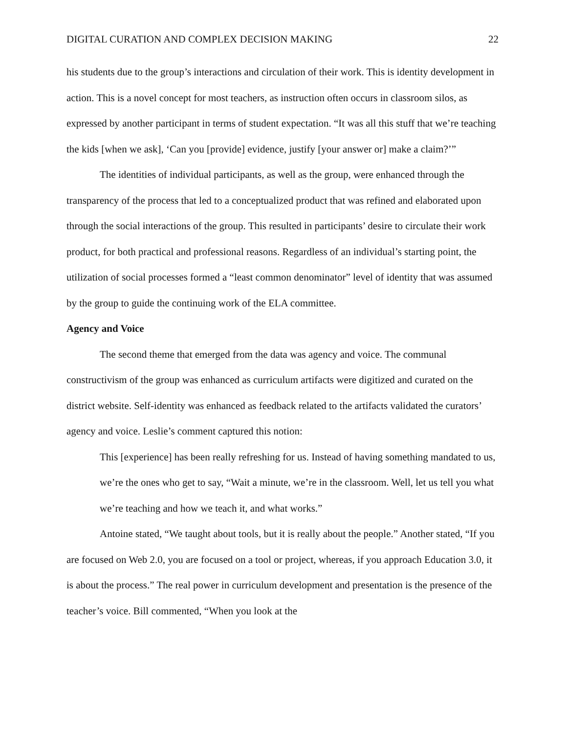DIGITAL CURATION AND COMPLEX DECISION MAKING 22
his students due to the group’s interactions and circulation of their work. This is identity development in action. This is a novel concept for most teachers, as instruction often occurs in classroom silos, as expressed by another participant in terms of student expectation. “It was all this stuff that we’re teaching the kids [when we ask], ‘Can you [provide] evidence, justify [your answer or] make a claim?’”
The identities of individual participants, as well as the group, were enhanced through the transparency of the process that led to a conceptualized product that was refined and elaborated upon through the social interactions of the group. This resulted in participants’ desire to circulate their work product, for both practical and professional reasons. Regardless of an individual’s starting point, the utilization of social processes formed a “least common denominator” level of identity that was assumed by the group to guide the continuing work of the ELA committee.
Agency and Voice
The second theme that emerged from the data was agency and voice. The communal constructivism of the group was enhanced as curriculum artifacts were digitized and curated on the district website. Self-identity was enhanced as feedback related to the artifacts validated the curators’ agency and voice. Leslie’s comment captured this notion:
This [experience] has been really refreshing for us. Instead of having something mandated to us, we’re the ones who get to say, “Wait a minute, we’re in the classroom. Well, let us tell you what we’re teaching and how we teach it, and what works.”
Antoine stated, “We taught about tools, but it is really about the people.” Another stated, “If you are focused on Web 2.0, you are focused on a tool or project, whereas, if you approach Education 3.0, it is about the process.” The real power in curriculum development and presentation is the presence of the teacher’s voice. Bill commented, “When you look at the